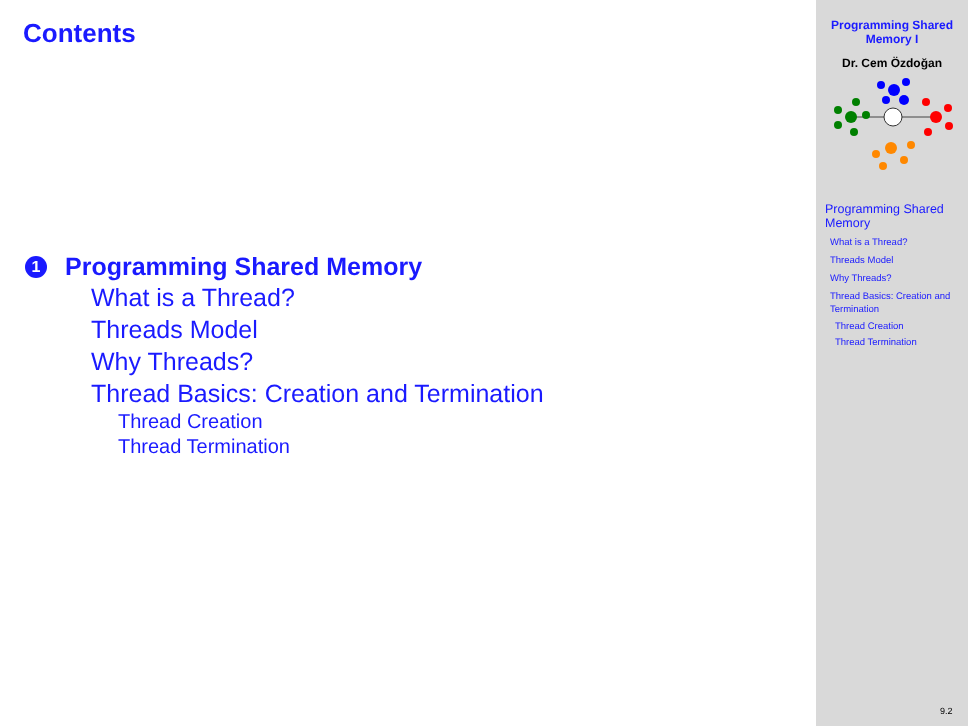Contents
1 Programming Shared Memory
What is a Thread?
Threads Model
Why Threads?
Thread Basics: Creation and Termination
Thread Creation
Thread Termination
Programming Shared
Memory I
Dr. Cem Özdoğan
Programming Shared Memory
What is a Thread?
Threads Model
Why Threads?
Thread Basics: Creation and Termination
Thread Creation
Thread Termination
9.2